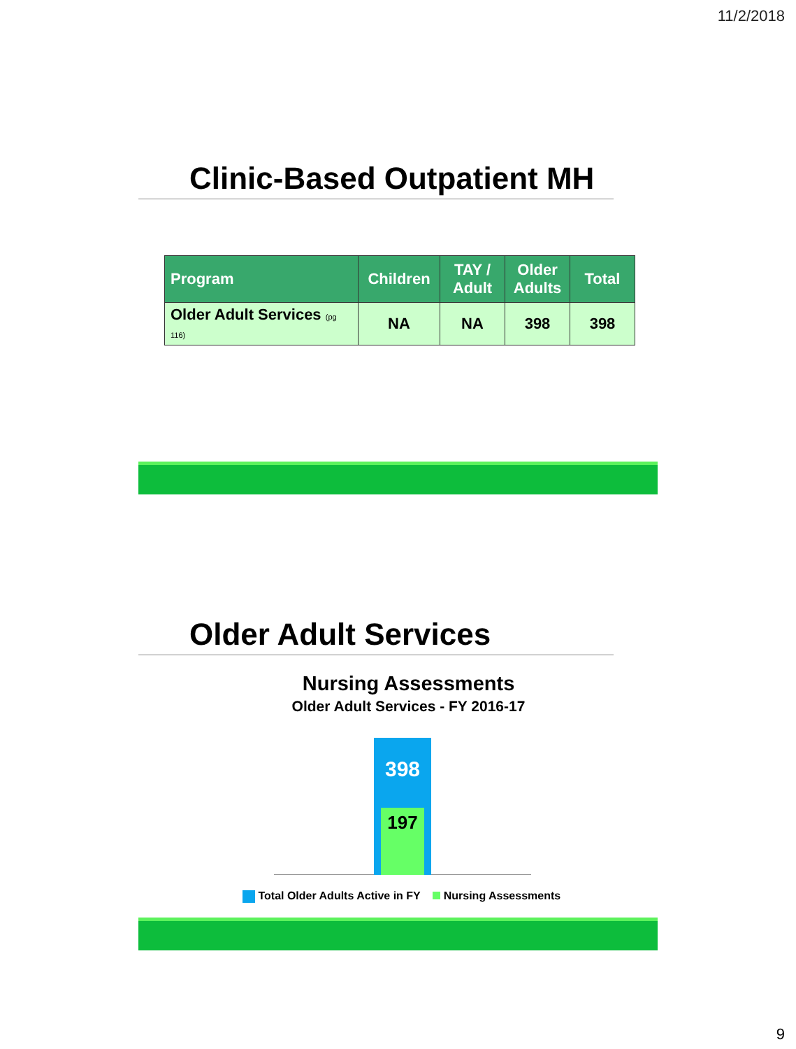11/2/2018
Clinic-Based Outpatient MH
| Program | Children | TAY / Adult | Older Adults | Total |
| --- | --- | --- | --- | --- |
| Older Adult Services (pg 116) | NA | NA | 398 | 398 |
Older Adult Services
Nursing Assessments
Older Adult Services - FY 2016-17
398
197
Total Older Adults Active in FY Nursing Assessments
9